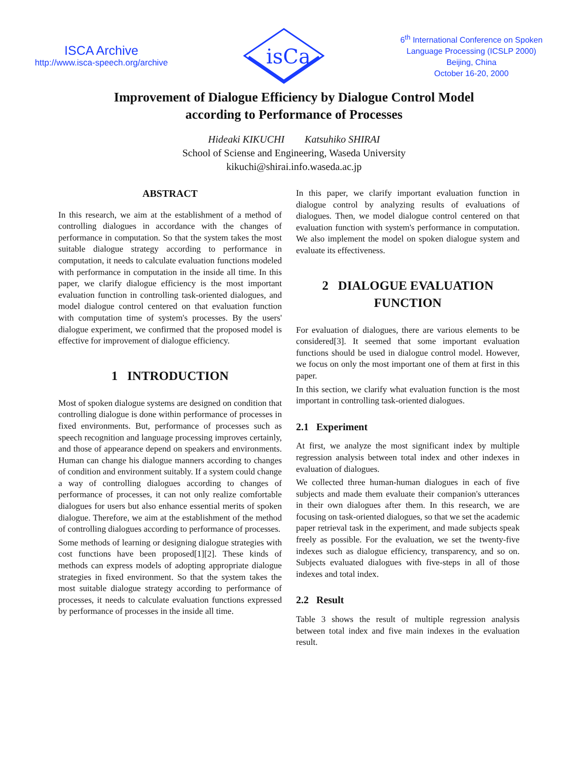ISCA Archive
http://www.isca-speech.org/archive
isCa
6<sup>th</sup> International Conference on Spoken Language Processing (ICSLP 2000)
Beijing, China
October 16-20, 2000
Improvement of Dialogue Efficiency by Dialogue Control Model
according to Performance of Processes
Hideaki KIKUCHI Katsuhiko SHIRAI
School of Sciense and Engineering, Waseda University
kikuchi@shirai.info.waseda.ac.jp
ABSTRACT
In this research, we aim at the establishment of a method of controlling dialogues in accordance with the changes of performance in computation. So that the system takes the most suitable dialogue strategy according to performance in computation, it needs to calculate evaluation functions modeled with performance in computation in the inside all time. In this paper, we clarify dialogue efficiency is the most important evaluation function in controlling task-oriented dialogues, and model dialogue control centered on that evaluation function with computation time of system's processes. By the users' dialogue experiment, we confirmed that the proposed model is effective for improvement of dialogue efficiency.
1 INTRODUCTION
Most of spoken dialogue systems are designed on condition that controlling dialogue is done within performance of processes in fixed environments. But, performance of processes such as speech recognition and language processing improves certainly, and those of appearance depend on speakers and environments. Human can change his dialogue manners according to changes of condition and environment suitably. If a system could change a way of controlling dialogues according to changes of performance of processes, it can not only realize comfortable dialogues for users but also enhance essential merits of spoken dialogue. Therefore, we aim at the establishment of the method of controlling dialogues according to performance of processes.
Some methods of learning or designing dialogue strategies with cost functions have been proposed[1][2]. These kinds of methods can express models of adopting appropriate dialogue strategies in fixed environment. So that the system takes the most suitable dialogue strategy according to performance of processes, it needs to calculate evaluation functions expressed by performance of processes in the inside all time.
In this paper, we clarify important evaluation function in dialogue control by analyzing results of evaluations of dialogues. Then, we model dialogue control centered on that evaluation function with system's performance in computation. We also implement the model on spoken dialogue system and evaluate its effectiveness.
2 DIALOGUE EVALUATION FUNCTION
For evaluation of dialogues, there are various elements to be considered[3]. It seemed that some important evaluation functions should be used in dialogue control model. However, we focus on only the most important one of them at first in this paper.
In this section, we clarify what evaluation function is the most important in controlling task-oriented dialogues.
2.1 Experiment
At first, we analyze the most significant index by multiple regression analysis between total index and other indexes in evaluation of dialogues.
We collected three human-human dialogues in each of five subjects and made them evaluate their companion's utterances in their own dialogues after them. In this research, we are focusing on task-oriented dialogues, so that we set the academic paper retrieval task in the experiment, and made subjects speak freely as possible. For the evaluation, we set the twenty-five indexes such as dialogue efficiency, transparency, and so on. Subjects evaluated dialogues with five-steps in all of those indexes and total index.
2.2 Result
Table 3 shows the result of multiple regression analysis between total index and five main indexes in the evaluation result.